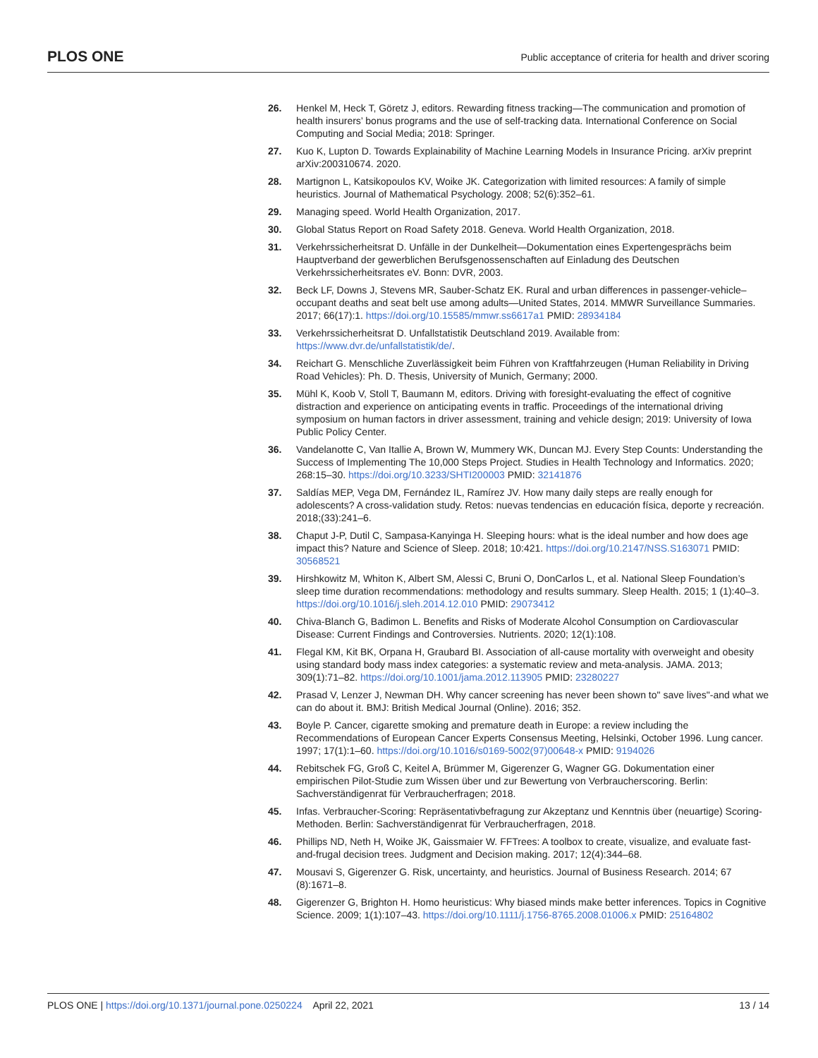PLOS ONE Public acceptance of criteria for health and driver scoring
26. Henkel M, Heck T, Göretz J, editors. Rewarding fitness tracking—The communication and promotion of health insurers’ bonus programs and the use of self-tracking data. International Conference on Social Computing and Social Media; 2018: Springer.
27. Kuo K, Lupton D. Towards Explainability of Machine Learning Models in Insurance Pricing. arXiv preprint arXiv:200310674. 2020.
28. Martignon L, Katsikopoulos KV, Woike JK. Categorization with limited resources: A family of simple heuristics. Journal of Mathematical Psychology. 2008; 52(6):352–61.
29. Managing speed. World Health Organization, 2017.
30. Global Status Report on Road Safety 2018. Geneva. World Health Organization, 2018.
31. Verkehrssicherheitsrat D. Unfälle in der Dunkelheit—Dokumentation eines Expertengesprächs beim Hauptverband der gewerblichen Berufsgenossenschaften auf Einladung des Deutschen Verkehrssicherheitsrates eV. Bonn: DVR, 2003.
32. Beck LF, Downs J, Stevens MR, Sauber-Schatz EK. Rural and urban differences in passenger-vehicle–occupant deaths and seat belt use among adults—United States, 2014. MMWR Surveillance Summaries. 2017; 66(17):1. https://doi.org/10.15585/mmwr.ss6617a1 PMID: 28934184
33. Verkehrssicherheitsrat D. Unfallstatistik Deutschland 2019. Available from: https://www.dvr.de/unfallstatistik/de/.
34. Reichart G. Menschliche Zuverlässigkeit beim Führen von Kraftfahrzeugen (Human Reliability in Driving Road Vehicles): Ph. D. Thesis, University of Munich, Germany; 2000.
35. Mühl K, Koob V, Stoll T, Baumann M, editors. Driving with foresight-evaluating the effect of cognitive distraction and experience on anticipating events in traffic. Proceedings of the international driving symposium on human factors in driver assessment, training and vehicle design; 2019: University of Iowa Public Policy Center.
36. Vandelanotte C, Van Itallie A, Brown W, Mummery WK, Duncan MJ. Every Step Counts: Understanding the Success of Implementing The 10,000 Steps Project. Studies in Health Technology and Informatics. 2020; 268:15–30. https://doi.org/10.3233/SHTI200003 PMID: 32141876
37. Saldías MEP, Vega DM, Fernández IL, Ramírez JV. How many daily steps are really enough for adolescents? A cross-validation study. Retos: nuevas tendencias en educación física, deporte y recreación. 2018;(33):241–6.
38. Chaput J-P, Dutil C, Sampasa-Kanyinga H. Sleeping hours: what is the ideal number and how does age impact this? Nature and Science of Sleep. 2018; 10:421. https://doi.org/10.2147/NSS.S163071 PMID: 30568521
39. Hirshkowitz M, Whiton K, Albert SM, Alessi C, Bruni O, DonCarlos L, et al. National Sleep Foundation’s sleep time duration recommendations: methodology and results summary. Sleep Health. 2015; 1 (1):40–3. https://doi.org/10.1016/j.sleh.2014.12.010 PMID: 29073412
40. Chiva-Blanch G, Badimon L. Benefits and Risks of Moderate Alcohol Consumption on Cardiovascular Disease: Current Findings and Controversies. Nutrients. 2020; 12(1):108.
41. Flegal KM, Kit BK, Orpana H, Graubard BI. Association of all-cause mortality with overweight and obesity using standard body mass index categories: a systematic review and meta-analysis. JAMA. 2013; 309(1):71–82. https://doi.org/10.1001/jama.2012.113905 PMID: 23280227
42. Prasad V, Lenzer J, Newman DH. Why cancer screening has never been shown to" save lives"-and what we can do about it. BMJ: British Medical Journal (Online). 2016; 352.
43. Boyle P. Cancer, cigarette smoking and premature death in Europe: a review including the Recommendations of European Cancer Experts Consensus Meeting, Helsinki, October 1996. Lung cancer. 1997; 17(1):1–60. https://doi.org/10.1016/s0169-5002(97)00648-x PMID: 9194026
44. Rebitschek FG, Groß C, Keitel A, Brümmer M, Gigerenzer G, Wagner GG. Dokumentation einer empirischen Pilot-Studie zum Wissen über und zur Bewertung von Verbraucherscoring. Berlin: Sachverständigenrat für Verbraucherfragen; 2018.
45. Infas. Verbraucher-Scoring: Repräsentativbefragung zur Akzeptanz und Kenntnis über (neuartige) Scoring-Methoden. Berlin: Sachverständigenrat für Verbraucherfragen, 2018.
46. Phillips ND, Neth H, Woike JK, Gaissmaier W. FFTrees: A toolbox to create, visualize, and evaluate fast-and-frugal decision trees. Judgment and Decision making. 2017; 12(4):344–68.
47. Mousavi S, Gigerenzer G. Risk, uncertainty, and heuristics. Journal of Business Research. 2014; 67 (8):1671–8.
48. Gigerenzer G, Brighton H. Homo heuristicus: Why biased minds make better inferences. Topics in Cognitive Science. 2009; 1(1):107–43. https://doi.org/10.1111/j.1756-8765.2008.01006.x PMID: 25164802
PLOS ONE | https://doi.org/10.1371/journal.pone.0250224 April 22, 2021 13 / 14